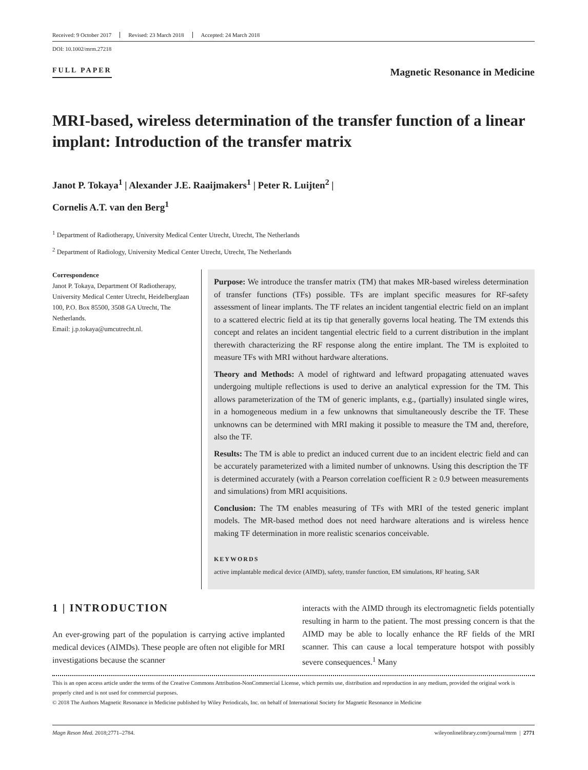Received: 9 October 2017 Revised: 23 March 2018 Accepted: 24 March 2018
DOI: 10.1002/mrm.27218
FULL PAPER
Magnetic Resonance in Medicine
MRI-based, wireless determination of the transfer function of a linear implant: Introduction of the transfer matrix
Janot P. Tokaya<sup>1</sup> | Alexander J.E. Raaijmakers<sup>1</sup> | Peter R. Luijten<sup>2</sup> |
Cornelis A.T. van den Berg<sup>1</sup>
<sup>1</sup> Department of Radiotherapy, University Medical Center Utrecht, Utrecht, The Netherlands
<sup>2</sup> Department of Radiology, University Medical Center Utrecht, Utrecht, The Netherlands
Correspondence
Janot P. Tokaya, Department Of Radiotherapy, University Medical Center Utrecht, Heidelberglaan 100, P.O. Box 85500, 3508 GA Utrecht, The Netherlands.
Email: j.p.tokaya@umcutrecht.nl.
Purpose: We introduce the transfer matrix (TM) that makes MR-based wireless determination of transfer functions (TFs) possible. TFs are implant specific measures for RF-safety assessment of linear implants. The TF relates an incident tangential electric field on an implant to a scattered electric field at its tip that generally governs local heating. The TM extends this concept and relates an incident tangential electric field to a current distribution in the implant therewith characterizing the RF response along the entire implant. The TM is exploited to measure TFs with MRI without hardware alterations.
Theory and Methods: A model of rightward and leftward propagating attenuated waves undergoing multiple reflections is used to derive an analytical expression for the TM. This allows parameterization of the TM of generic implants, e.g., (partially) insulated single wires, in a homogeneous medium in a few unknowns that simultaneously describe the TF. These unknowns can be determined with MRI making it possible to measure the TM and, therefore, also the TF.
Results: The TM is able to predict an induced current due to an incident electric field and can be accurately parameterized with a limited number of unknowns. Using this description the TF is determined accurately (with a Pearson correlation coefficient R ≥ 0.9 between measurements and simulations) from MRI acquisitions.
Conclusion: The TM enables measuring of TFs with MRI of the tested generic implant models. The MR-based method does not need hardware alterations and is wireless hence making TF determination in more realistic scenarios conceivable.
KEYWORDS
active implantable medical device (AIMD), safety, transfer function, EM simulations, RF heating, SAR
1 | INTRODUCTION
An ever-growing part of the population is carrying active implanted medical devices (AIMDs). These people are often not eligible for MRI investigations because the scanner
interacts with the AIMD through its electromagnetic fields potentially resulting in harm to the patient. The most pressing concern is that the AIMD may be able to locally enhance the RF fields of the MRI scanner. This can cause a local temperature hotspot with possibly severe consequences.<sup>1</sup> Many
This is an open access article under the terms of the Creative Commons Attribution-NonCommercial License, which permits use, distribution and reproduction in any medium, provided the original work is properly cited and is not used for commercial purposes.
© 2018 The Authors Magnetic Resonance in Medicine published by Wiley Periodicals, Inc. on behalf of International Society for Magnetic Resonance in Medicine
Magn Reson Med. 2018;2771–2784. wileyonlinelibrary.com/journal/mrm | 2771